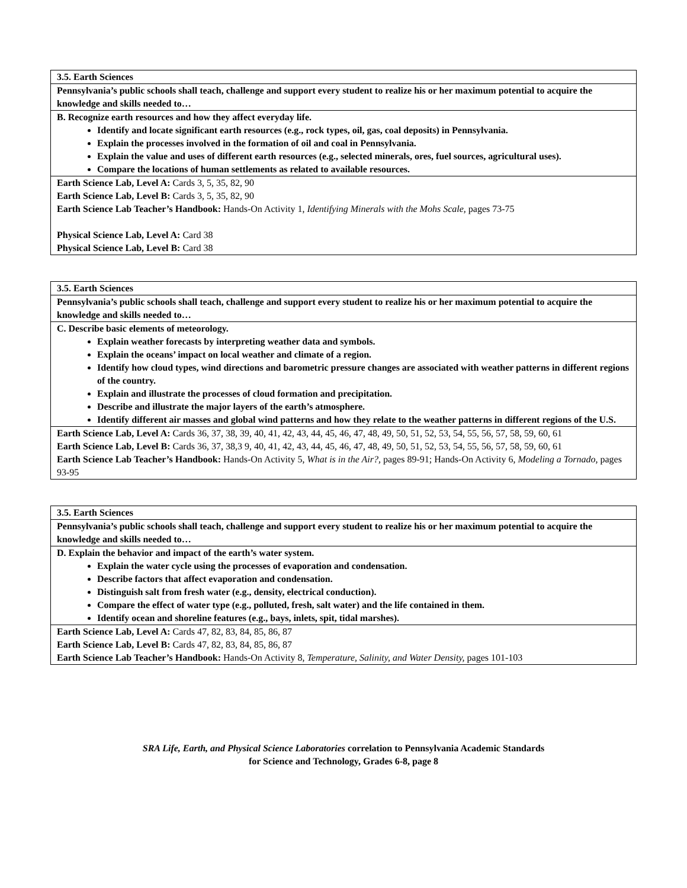| 3.5. Earth Sciences |
| Pennsylvania’s public schools shall teach, challenge and support every student to realize his or her maximum potential to acquire the knowledge and skills needed to… |
| B. Recognize earth resources and how they affect everyday life. Identify and locate significant earth resources (e.g., rock types, oil, gas, coal deposits) in Pennsylvania. Explain the processes involved in the formation of oil and coal in Pennsylvania. Explain the value and uses of different earth resources (e.g., selected minerals, ores, fuel sources, agricultural uses). Compare the locations of human settlements as related to available resources. |
| Earth Science Lab, Level A: Cards 3, 5, 35, 82, 90 Earth Science Lab, Level B: Cards 3, 5, 35, 82, 90 Earth Science Lab Teacher’s Handbook: Hands-On Activity 1, Identifying Minerals with the Mohs Scale, pages 73-75 Physical Science Lab, Level A: Card 38 Physical Science Lab, Level B: Card 38 |
| 3.5. Earth Sciences |
| Pennsylvania’s public schools shall teach, challenge and support every student to realize his or her maximum potential to acquire the knowledge and skills needed to… |
| C. Describe basic elements of meteorology. Explain weather forecasts by interpreting weather data and symbols. Explain the oceans’ impact on local weather and climate of a region. Identify how cloud types, wind directions and barometric pressure changes are associated with weather patterns in different regions of the country. Explain and illustrate the processes of cloud formation and precipitation. Describe and illustrate the major layers of the earth’s atmosphere. Identify different air masses and global wind patterns and how they relate to the weather patterns in different regions of the U.S. |
| Earth Science Lab, Level A: Cards 36, 37, 38, 39, 40, 41, 42, 43, 44, 45, 46, 47, 48, 49, 50, 51, 52, 53, 54, 55, 56, 57, 58, 59, 60, 61 Earth Science Lab, Level B: Cards 36, 37, 38,3 9, 40, 41, 42, 43, 44, 45, 46, 47, 48, 49, 50, 51, 52, 53, 54, 55, 56, 57, 58, 59, 60, 61 Earth Science Lab Teacher’s Handbook: Hands-On Activity 5, What is in the Air?, pages 89-91; Hands-On Activity 6, Modeling a Tornado, pages 93-95 |
| 3.5. Earth Sciences |
| Pennsylvania’s public schools shall teach, challenge and support every student to realize his or her maximum potential to acquire the knowledge and skills needed to… |
| D. Explain the behavior and impact of the earth’s water system. Explain the water cycle using the processes of evaporation and condensation. Describe factors that affect evaporation and condensation. Distinguish salt from fresh water (e.g., density, electrical conduction). Compare the effect of water type (e.g., polluted, fresh, salt water) and the life contained in them. Identify ocean and shoreline features (e.g., bays, inlets, spit, tidal marshes). |
| Earth Science Lab, Level A: Cards 47, 82, 83, 84, 85, 86, 87 Earth Science Lab, Level B: Cards 47, 82, 83, 84, 85, 86, 87 Earth Science Lab Teacher’s Handbook: Hands-On Activity 8, Temperature, Salinity, and Water Density, pages 101-103 |
SRA Life, Earth, and Physical Science Laboratories correlation to Pennsylvania Academic Standards
for Science and Technology, Grades 6-8, page 8